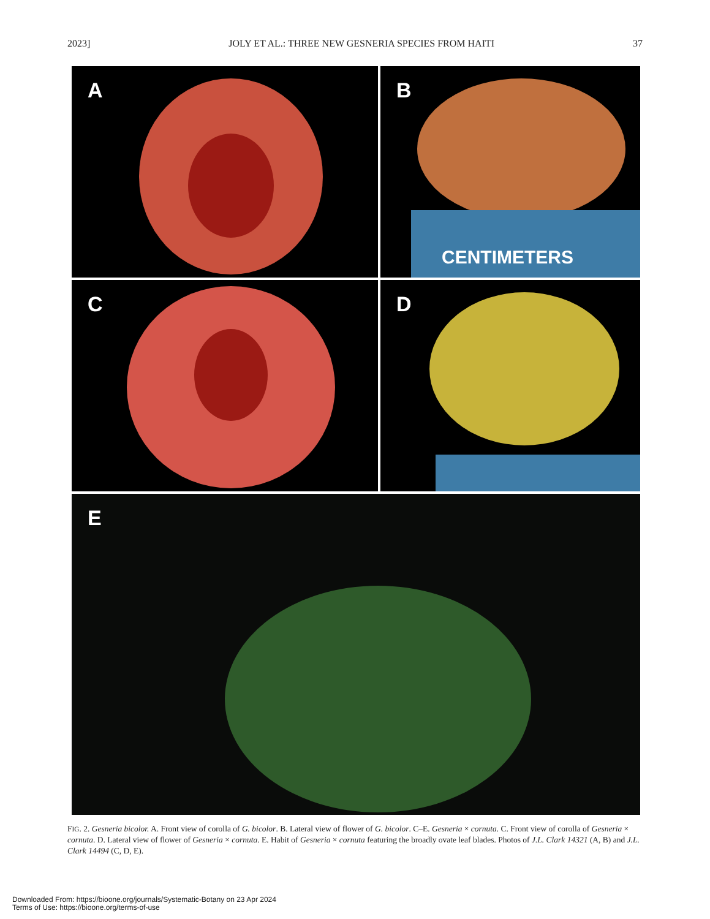2023] JOLY ET AL.: THREE NEW GESNERIA SPECIES FROM HAITI 37
A B
CENTIMETERS
C D
E
FIG. 2. Gesneria bicolor. A. Front view of corolla of G. bicolor. B. Lateral view of flower of G. bicolor. C–E. Gesneria × cornuta. C. Front view of corolla of Gesneria × cornuta. D. Lateral view of flower of Gesneria × cornuta. E. Habit of Gesneria × cornuta featuring the broadly ovate leaf blades. Photos of J.L. Clark 14321 (A, B) and J.L. Clark 14494 (C, D, E).
Downloaded From: https://bioone.org/journals/Systematic-Botany on 23 Apr 2024
Terms of Use: https://bioone.org/terms-of-use